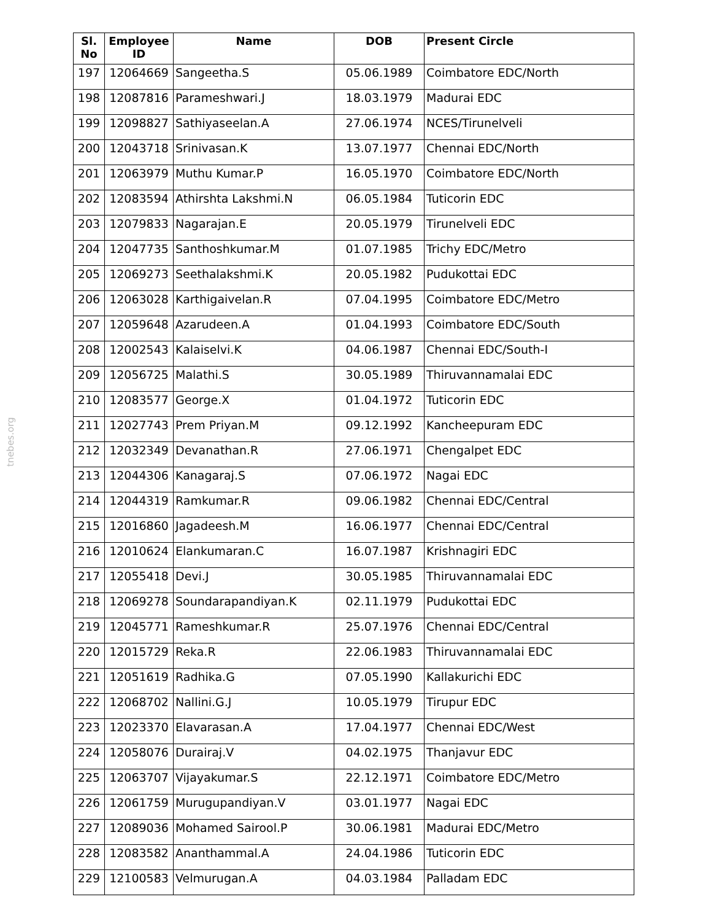tnebes.org
| Sl. No | Employee ID | Name | DOB | Present Circle |
| --- | --- | --- | --- | --- |
| 197 | 12064669 | Sangeetha.S | 05.06.1989 | Coimbatore EDC/North |
| 198 | 12087816 | Parameshwari.J | 18.03.1979 | Madurai EDC |
| 199 | 12098827 | Sathiyaseelan.A | 27.06.1974 | NCES/Tirunelveli |
| 200 | 12043718 | Srinivasan.K | 13.07.1977 | Chennai EDC/North |
| 201 | 12063979 | Muthu Kumar.P | 16.05.1970 | Coimbatore EDC/North |
| 202 | 12083594 | Athirshta Lakshmi.N | 06.05.1984 | Tuticorin EDC |
| 203 | 12079833 | Nagarajan.E | 20.05.1979 | Tirunelveli EDC |
| 204 | 12047735 | Santhoshkumar.M | 01.07.1985 | Trichy EDC/Metro |
| 205 | 12069273 | Seethalakshmi.K | 20.05.1982 | Pudukottai EDC |
| 206 | 12063028 | Karthigaivelan.R | 07.04.1995 | Coimbatore EDC/Metro |
| 207 | 12059648 | Azarudeen.A | 01.04.1993 | Coimbatore EDC/South |
| 208 | 12002543 | Kalaiselvi.K | 04.06.1987 | Chennai EDC/South-I |
| 209 | 12056725 | Malathi.S | 30.05.1989 | Thiruvannamalai EDC |
| 210 | 12083577 | George.X | 01.04.1972 | Tuticorin EDC |
| 211 | 12027743 | Prem Priyan.M | 09.12.1992 | Kancheepuram EDC |
| 212 | 12032349 | Devanathan.R | 27.06.1971 | Chengalpet EDC |
| 213 | 12044306 | Kanagaraj.S | 07.06.1972 | Nagai EDC |
| 214 | 12044319 | Ramkumar.R | 09.06.1982 | Chennai EDC/Central |
| 215 | 12016860 | Jagadeesh.M | 16.06.1977 | Chennai EDC/Central |
| 216 | 12010624 | Elankumaran.C | 16.07.1987 | Krishnagiri EDC |
| 217 | 12055418 | Devi.J | 30.05.1985 | Thiruvannamalai EDC |
| 218 | 12069278 | Soundarapandiyan.K | 02.11.1979 | Pudukottai EDC |
| 219 | 12045771 | Rameshkumar.R | 25.07.1976 | Chennai EDC/Central |
| 220 | 12015729 | Reka.R | 22.06.1983 | Thiruvannamalai EDC |
| 221 | 12051619 | Radhika.G | 07.05.1990 | Kallakurichi EDC |
| 222 | 12068702 | Nallini.G.J | 10.05.1979 | Tirupur EDC |
| 223 | 12023370 | Elavarasan.A | 17.04.1977 | Chennai EDC/West |
| 224 | 12058076 | Durairaj.V | 04.02.1975 | Thanjavur EDC |
| 225 | 12063707 | Vijayakumar.S | 22.12.1971 | Coimbatore EDC/Metro |
| 226 | 12061759 | Murugupandiyan.V | 03.01.1977 | Nagai EDC |
| 227 | 12089036 | Mohamed Sairool.P | 30.06.1981 | Madurai EDC/Metro |
| 228 | 12083582 | Ananthammal.A | 24.04.1986 | Tuticorin EDC |
| 229 | 12100583 | Velmurugan.A | 04.03.1984 | Palladam EDC |